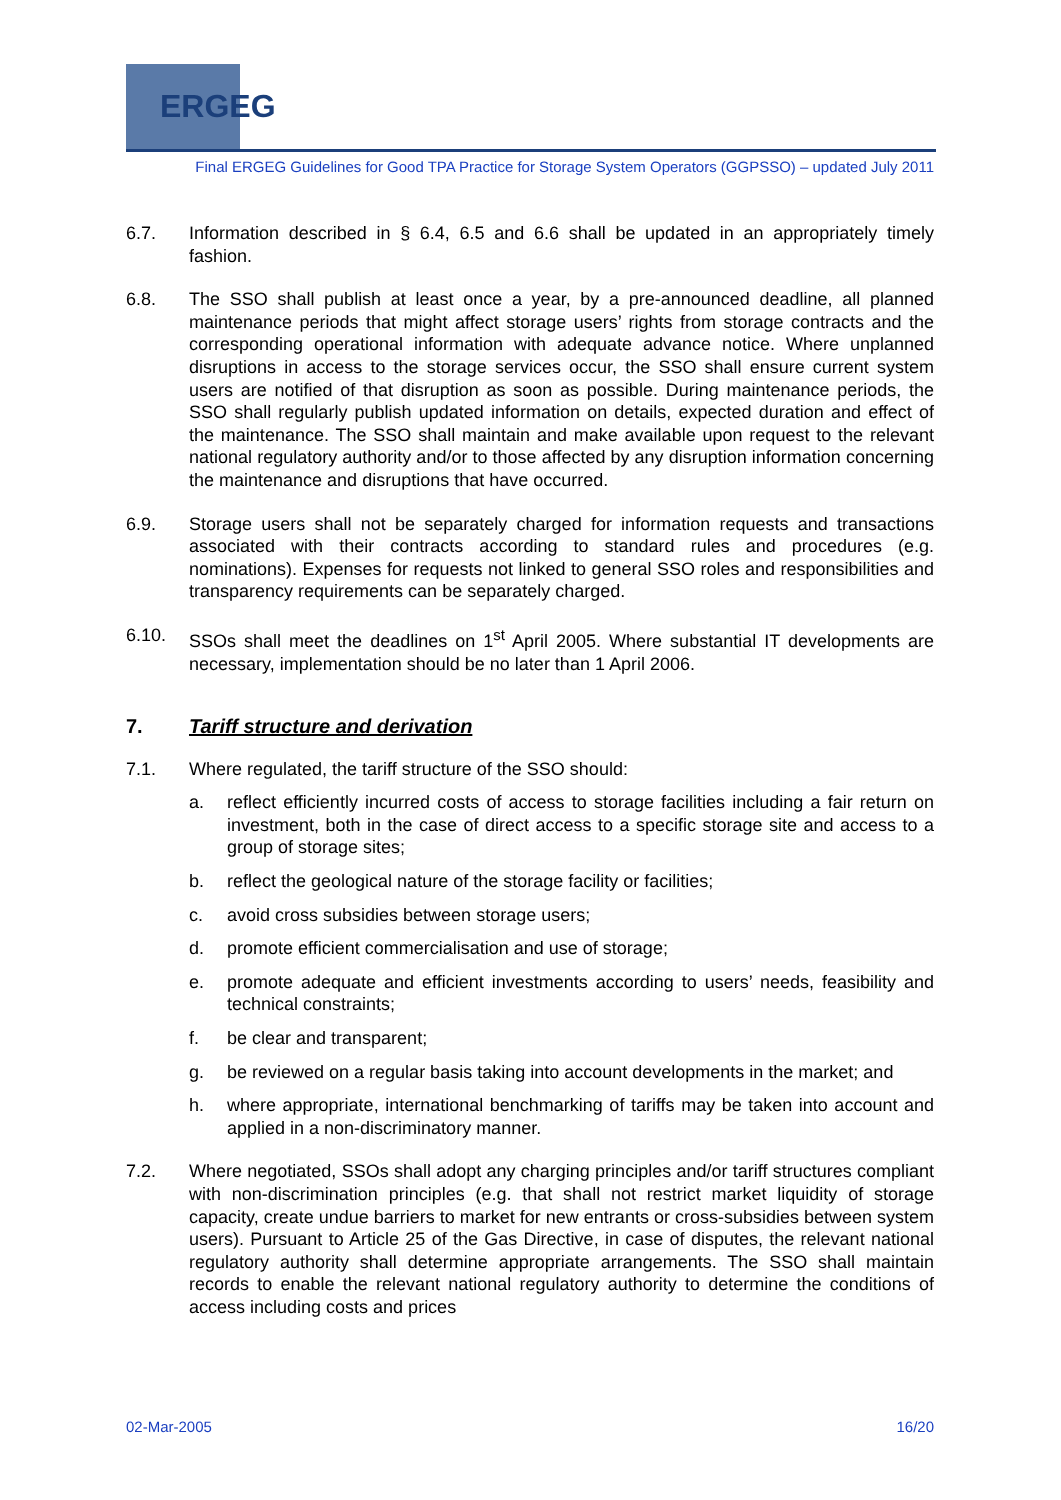ERGEG
Final ERGEG Guidelines for Good TPA Practice for Storage System Operators (GGPSSO) – updated July 2011
6.7. Information described in § 6.4, 6.5 and 6.6 shall be updated in an appropriately timely fashion.
6.8. The SSO shall publish at least once a year, by a pre-announced deadline, all planned maintenance periods that might affect storage users’ rights from storage contracts and the corresponding operational information with adequate advance notice. Where unplanned disruptions in access to the storage services occur, the SSO shall ensure current system users are notified of that disruption as soon as possible. During maintenance periods, the SSO shall regularly publish updated information on details, expected duration and effect of the maintenance. The SSO shall maintain and make available upon request to the relevant national regulatory authority and/or to those affected by any disruption information concerning the maintenance and disruptions that have occurred.
6.9. Storage users shall not be separately charged for information requests and transactions associated with their contracts according to standard rules and procedures (e.g. nominations). Expenses for requests not linked to general SSO roles and responsibilities and transparency requirements can be separately charged.
6.10. SSOs shall meet the deadlines on 1<sup>st</sup> April 2005. Where substantial IT developments are necessary, implementation should be no later than 1 April 2006.
7. Tariff structure and derivation
7.1. Where regulated, the tariff structure of the SSO should:
a. reflect efficiently incurred costs of access to storage facilities including a fair return on investment, both in the case of direct access to a specific storage site and access to a group of storage sites;
b. reflect the geological nature of the storage facility or facilities;
c. avoid cross subsidies between storage users;
d. promote efficient commercialisation and use of storage;
e. promote adequate and efficient investments according to users’ needs, feasibility and technical constraints;
f. be clear and transparent;
g. be reviewed on a regular basis taking into account developments in the market; and
h. where appropriate, international benchmarking of tariffs may be taken into account and applied in a non-discriminatory manner.
7.2. Where negotiated, SSOs shall adopt any charging principles and/or tariff structures compliant with non-discrimination principles (e.g. that shall not restrict market liquidity of storage capacity, create undue barriers to market for new entrants or cross-subsidies between system users). Pursuant to Article 25 of the Gas Directive, in case of disputes, the relevant national regulatory authority shall determine appropriate arrangements. The SSO shall maintain records to enable the relevant national regulatory authority to determine the conditions of access including costs and prices
02-Mar-2005 16/20